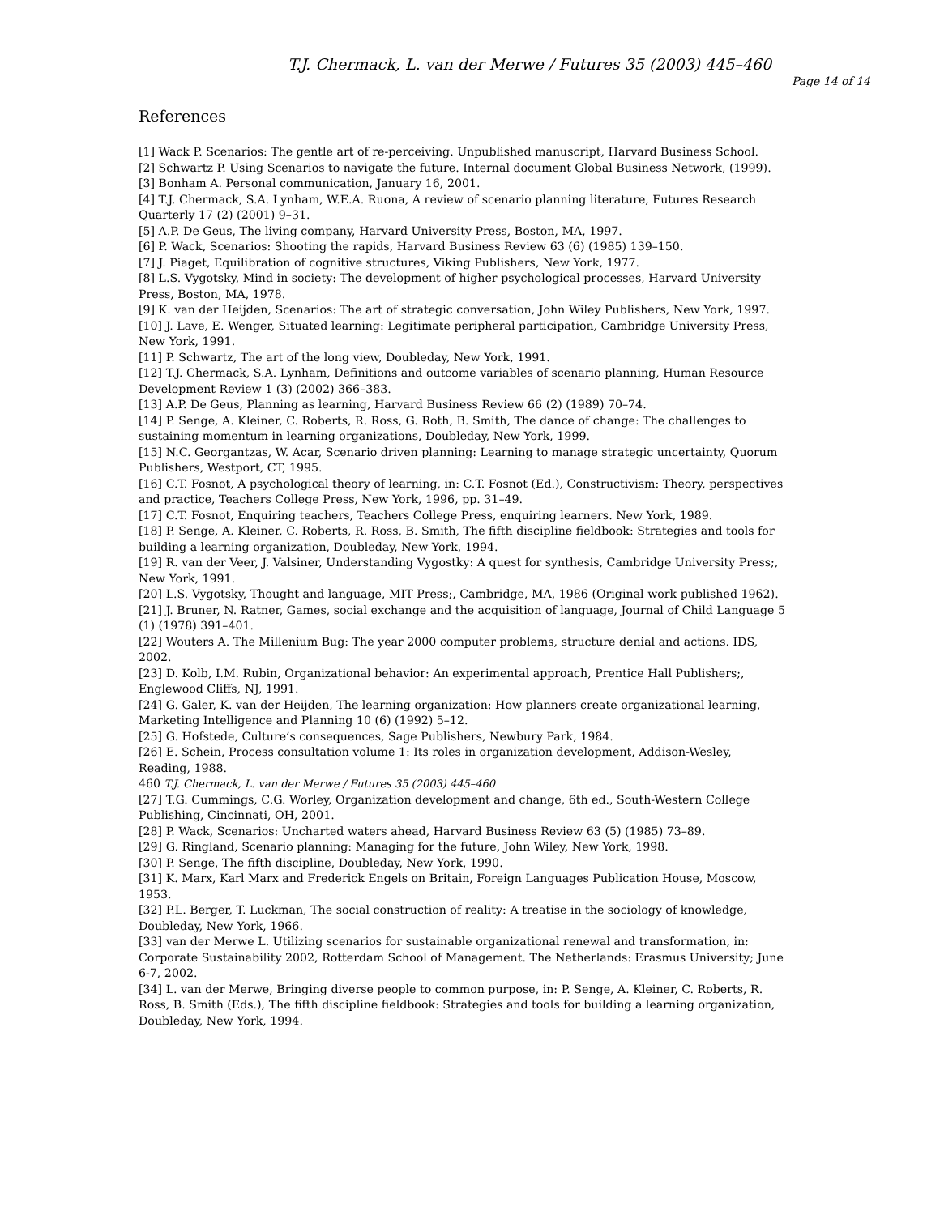T.J. Chermack, L. van der Merwe / Futures 35 (2003) 445–460
Page 14 of 14
References
[1] Wack P. Scenarios: The gentle art of re-perceiving. Unpublished manuscript, Harvard Business School.
[2] Schwartz P. Using Scenarios to navigate the future. Internal document Global Business Network, (1999).
[3] Bonham A. Personal communication, January 16, 2001.
[4] T.J. Chermack, S.A. Lynham, W.E.A. Ruona, A review of scenario planning literature, Futures Research Quarterly 17 (2) (2001) 9–31.
[5] A.P. De Geus, The living company, Harvard University Press, Boston, MA, 1997.
[6] P. Wack, Scenarios: Shooting the rapids, Harvard Business Review 63 (6) (1985) 139–150.
[7] J. Piaget, Equilibration of cognitive structures, Viking Publishers, New York, 1977.
[8] L.S. Vygotsky, Mind in society: The development of higher psychological processes, Harvard University Press, Boston, MA, 1978.
[9] K. van der Heijden, Scenarios: The art of strategic conversation, John Wiley Publishers, New York, 1997.
[10] J. Lave, E. Wenger, Situated learning: Legitimate peripheral participation, Cambridge University Press, New York, 1991.
[11] P. Schwartz, The art of the long view, Doubleday, New York, 1991.
[12] T.J. Chermack, S.A. Lynham, Definitions and outcome variables of scenario planning, Human Resource Development Review 1 (3) (2002) 366–383.
[13] A.P. De Geus, Planning as learning, Harvard Business Review 66 (2) (1989) 70–74.
[14] P. Senge, A. Kleiner, C. Roberts, R. Ross, G. Roth, B. Smith, The dance of change: The challenges to sustaining momentum in learning organizations, Doubleday, New York, 1999.
[15] N.C. Georgantzas, W. Acar, Scenario driven planning: Learning to manage strategic uncertainty, Quorum Publishers, Westport, CT, 1995.
[16] C.T. Fosnot, A psychological theory of learning, in: C.T. Fosnot (Ed.), Constructivism: Theory, perspectives and practice, Teachers College Press, New York, 1996, pp. 31–49.
[17] C.T. Fosnot, Enquiring teachers, Teachers College Press, enquiring learners. New York, 1989.
[18] P. Senge, A. Kleiner, C. Roberts, R. Ross, B. Smith, The fifth discipline fieldbook: Strategies and tools for building a learning organization, Doubleday, New York, 1994.
[19] R. van der Veer, J. Valsiner, Understanding Vygostky: A quest for synthesis, Cambridge University Press;, New York, 1991.
[20] L.S. Vygotsky, Thought and language, MIT Press;, Cambridge, MA, 1986 (Original work published 1962).
[21] J. Bruner, N. Ratner, Games, social exchange and the acquisition of language, Journal of Child Language 5 (1) (1978) 391–401.
[22] Wouters A. The Millenium Bug: The year 2000 computer problems, structure denial and actions. IDS, 2002.
[23] D. Kolb, I.M. Rubin, Organizational behavior: An experimental approach, Prentice Hall Publishers;, Englewood Cliffs, NJ, 1991.
[24] G. Galer, K. van der Heijden, The learning organization: How planners create organizational learning, Marketing Intelligence and Planning 10 (6) (1992) 5–12.
[25] G. Hofstede, Culture’s consequences, Sage Publishers, Newbury Park, 1984.
[26] E. Schein, Process consultation volume 1: Its roles in organization development, Addison-Wesley, Reading, 1988.
460 T.J. Chermack, L. van der Merwe / Futures 35 (2003) 445–460
[27] T.G. Cummings, C.G. Worley, Organization development and change, 6th ed., South-Western College Publishing, Cincinnati, OH, 2001.
[28] P. Wack, Scenarios: Uncharted waters ahead, Harvard Business Review 63 (5) (1985) 73–89.
[29] G. Ringland, Scenario planning: Managing for the future, John Wiley, New York, 1998.
[30] P. Senge, The fifth discipline, Doubleday, New York, 1990.
[31] K. Marx, Karl Marx and Frederick Engels on Britain, Foreign Languages Publication House, Moscow, 1953.
[32] P.L. Berger, T. Luckman, The social construction of reality: A treatise in the sociology of knowledge, Doubleday, New York, 1966.
[33] van der Merwe L. Utilizing scenarios for sustainable organizational renewal and transformation, in: Corporate Sustainability 2002, Rotterdam School of Management. The Netherlands: Erasmus University; June 6-7, 2002.
[34] L. van der Merwe, Bringing diverse people to common purpose, in: P. Senge, A. Kleiner, C. Roberts, R. Ross, B. Smith (Eds.), The fifth discipline fieldbook: Strategies and tools for building a learning organization, Doubleday, New York, 1994.